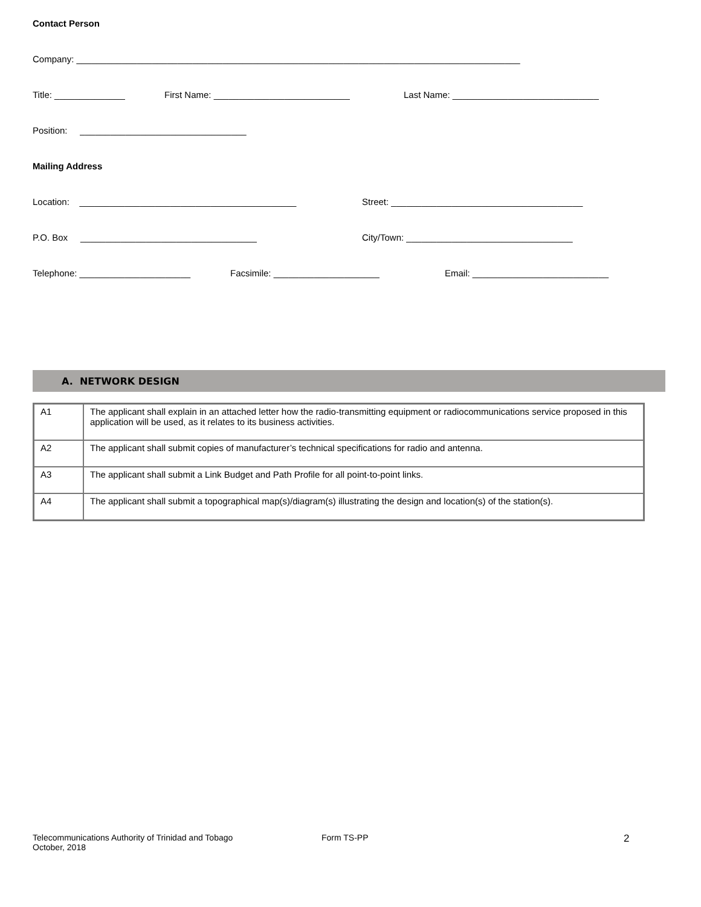Contact Person
Company: ________________________________________________________________________________________
Title: ______________ First Name: ___________________________ Last Name: _____________________________
Position: _________________________________
Mailing Address
Location: ___________________________________________ Street: ______________________________________
P.O. Box ___________________________________ City/Town: _________________________________
Telephone: ______________________ Facsimile: _____________________ Email: ___________________________
A. NETWORK DESIGN
| A1 | The applicant shall explain in an attached letter how the radio-transmitting equipment or radiocommunications service proposed in this application will be used, as it relates to its business activities. |
| A2 | The applicant shall submit copies of manufacturer’s technical specifications for radio and antenna. |
| A3 | The applicant shall submit a Link Budget and Path Profile for all point-to-point links. |
| A4 | The applicant shall submit a topographical map(s)/diagram(s) illustrating the design and location(s) of the station(s). |
Telecommunications Authority of Trinidad and Tobago
October, 2018
Form TS-PP
2